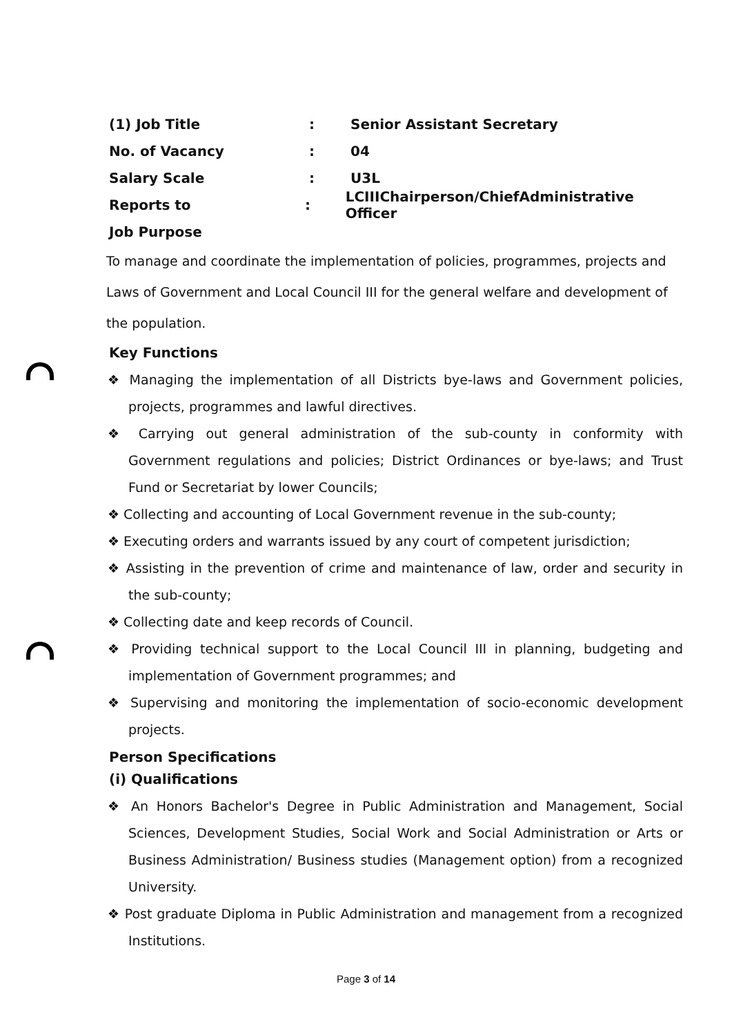(1) Job Title: Senior Assistant Secretary
No. of Vacancy: 04
Salary Scale: U3L
Reports to: LCIIIChairperson/ChiefAdministrative Officer
Job Purpose
To manage and coordinate the implementation of policies, programmes, projects and Laws of Government and Local Council III for the general welfare and development of the population.
Key Functions
❖ Managing the implementation of all Districts bye-laws and Government policies, projects, programmes and lawful directives.
❖ Carrying out general administration of the sub-county in conformity with Government regulations and policies; District Ordinances or bye-laws; and Trust Fund or Secretariat by lower Councils;
❖ Collecting and accounting of Local Government revenue in the sub-county;
❖ Executing orders and warrants issued by any court of competent jurisdiction;
❖ Assisting in the prevention of crime and maintenance of law, order and security in the sub-county;
❖ Collecting date and keep records of Council.
❖ Providing technical support to the Local Council III in planning, budgeting and implementation of Government programmes; and
❖ Supervising and monitoring the implementation of socio-economic development projects.
Person Specifications
(i) Qualifications
❖ An Honors Bachelor's Degree in Public Administration and Management, Social Sciences, Development Studies, Social Work and Social Administration or Arts or Business Administration/ Business studies (Management option) from a recognized University.
❖ Post graduate Diploma in Public Administration and management from a recognized Institutions.
Page 3 of 14